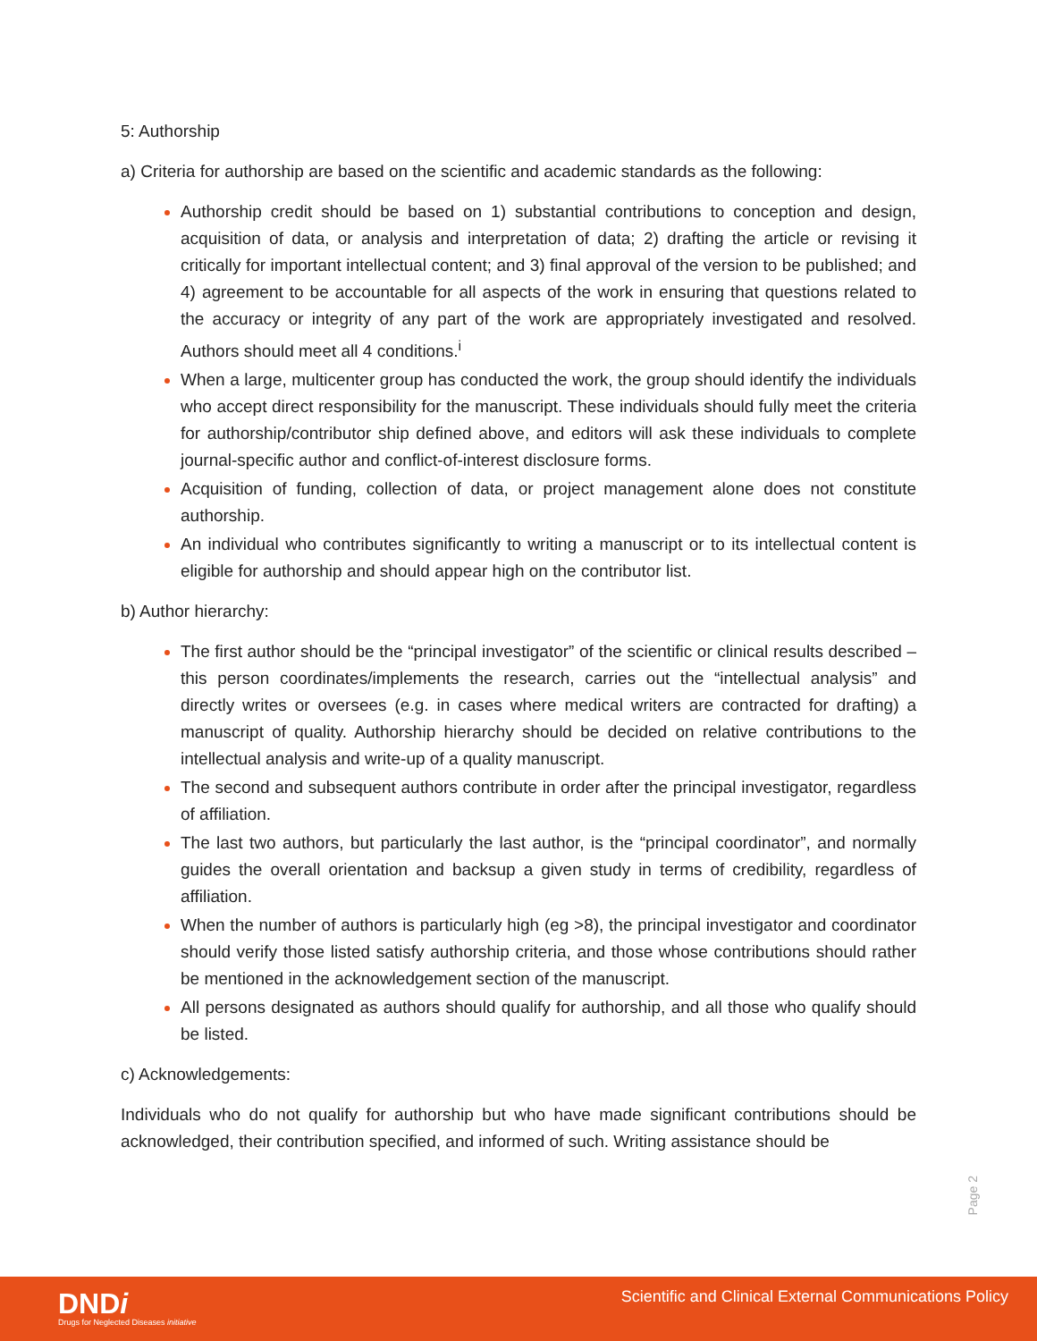5: Authorship
a) Criteria for authorship are based on the scientific and academic standards as the following:
Authorship credit should be based on 1) substantial contributions to conception and design, acquisition of data, or analysis and interpretation of data; 2) drafting the article or revising it critically for important intellectual content; and 3) final approval of the version to be published; and 4) agreement to be accountable for all aspects of the work in ensuring that questions related to the accuracy or integrity of any part of the work are appropriately investigated and resolved. Authors should meet all 4 conditions.<sup>i</sup>
When a large, multicenter group has conducted the work, the group should identify the individuals who accept direct responsibility for the manuscript. These individuals should fully meet the criteria for authorship/contributor ship defined above, and editors will ask these individuals to complete journal-specific author and conflict-of-interest disclosure forms.
Acquisition of funding, collection of data, or project management alone does not constitute authorship.
An individual who contributes significantly to writing a manuscript or to its intellectual content is eligible for authorship and should appear high on the contributor list.
b) Author hierarchy:
The first author should be the “principal investigator” of the scientific or clinical results described – this person coordinates/implements the research, carries out the “intellectual analysis” and directly writes or oversees (e.g. in cases where medical writers are contracted for drafting) a manuscript of quality. Authorship hierarchy should be decided on relative contributions to the intellectual analysis and write-up of a quality manuscript.
The second and subsequent authors contribute in order after the principal investigator, regardless of affiliation.
The last two authors, but particularly the last author, is the “principal coordinator”, and normally guides the overall orientation and backsup a given study in terms of credibility, regardless of affiliation.
When the number of authors is particularly high (eg >8), the principal investigator and coordinator should verify those listed satisfy authorship criteria, and those whose contributions should rather be mentioned in the acknowledgement section of the manuscript.
All persons designated as authors should qualify for authorship, and all those who qualify should be listed.
c) Acknowledgements:
Individuals who do not qualify for authorship but who have made significant contributions should be acknowledged, their contribution specified, and informed of such. Writing assistance should be
Page 2
DNDi
Drugs for Neglected Diseases initiative
Scientific and Clinical External Communications Policy